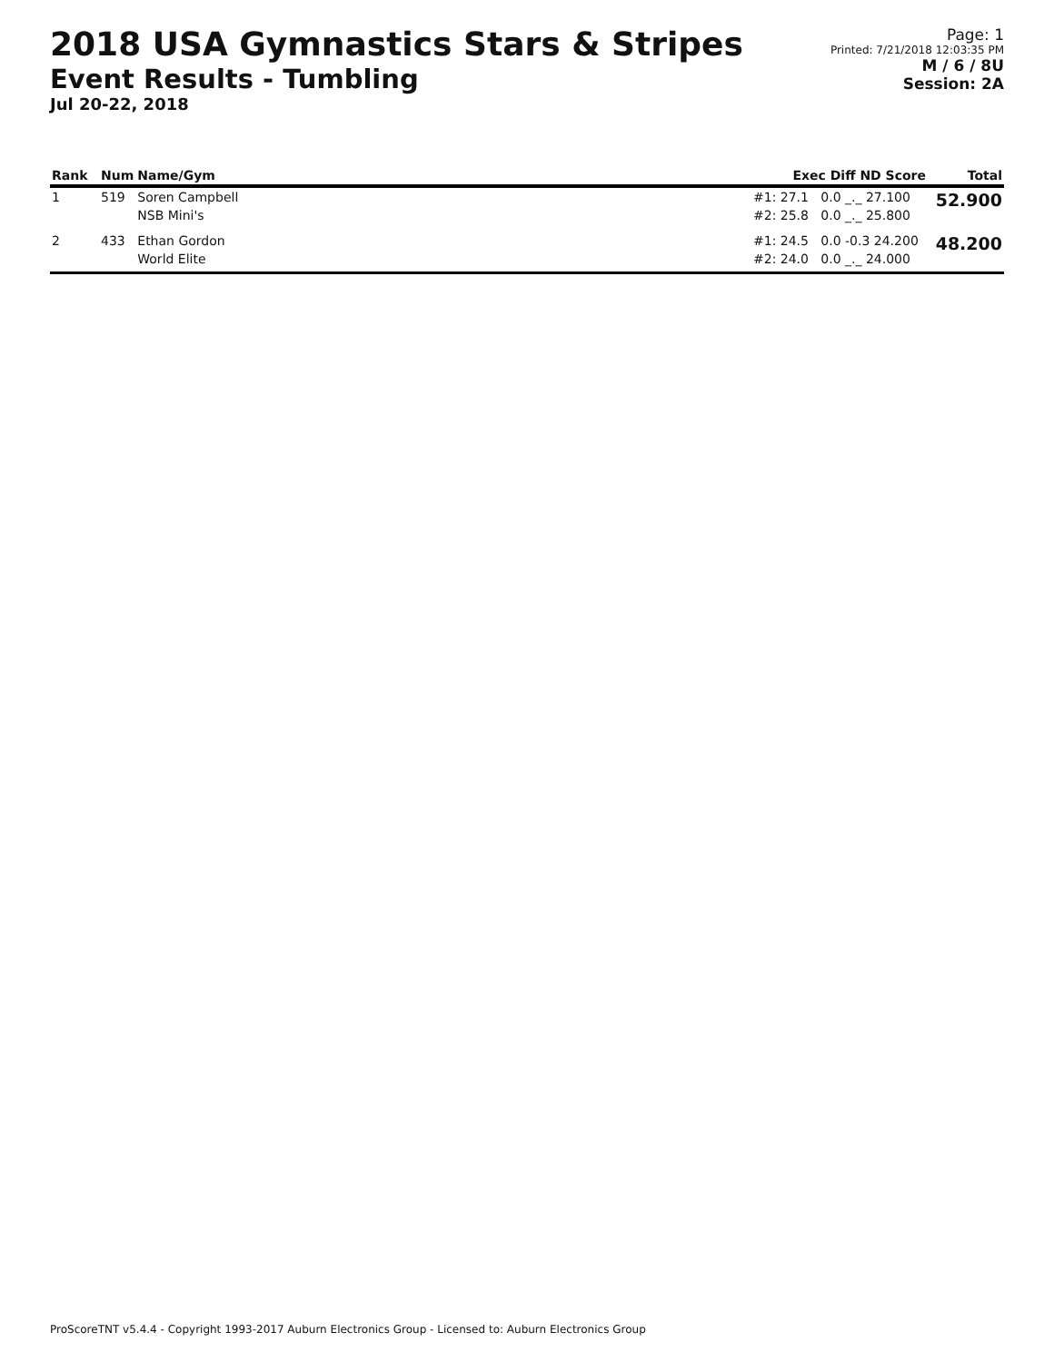2018 USA Gymnastics Stars & Stripes
Event Results - Tumbling
Jul 20-22, 2018
Page: 1
Printed: 7/21/2018 12:03:35 PM
M / 6 / 8U
Session: 2A
| Rank | Num | Name/Gym | Exec Diff ND Score | Total |
| --- | --- | --- | --- | --- |
| 1 | 519 | Soren Campbell | #1: 27.1 0.0 _._ 27.100 | 52.900 |
| | | NSB Mini's | #2: 25.8 0.0 _._ 25.800 | |
| 2 | 433 | Ethan Gordon | #1: 24.5 0.0 -0.3 24.200 | 48.200 |
| | | World Elite | #2: 24.0 0.0 _._ 24.000 | |
ProScoreTNT v5.4.4 - Copyright 1993-2017 Auburn Electronics Group - Licensed to: Auburn Electronics Group